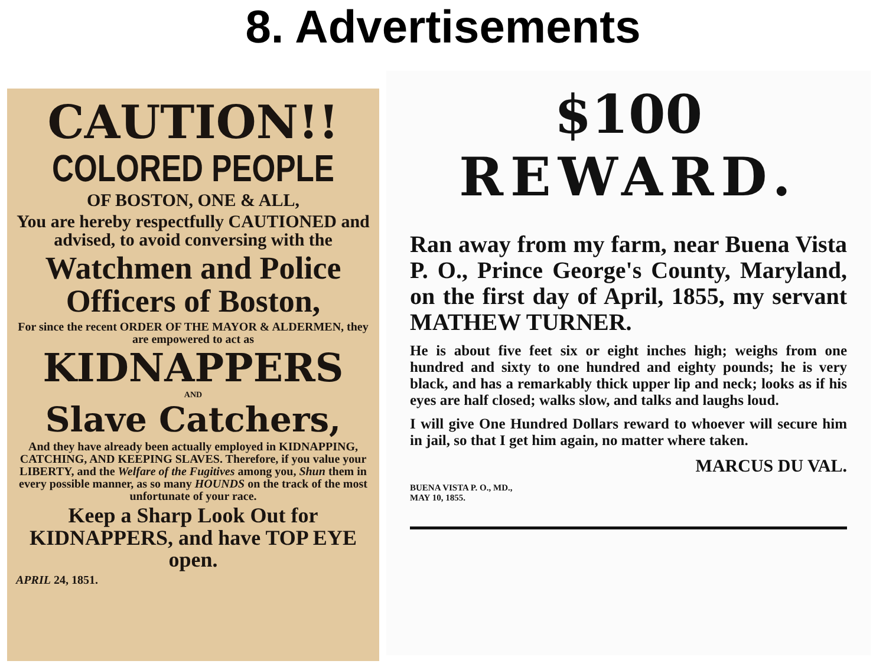8. Advertisements
CAUTION!!
COLORED PEOPLE
OF BOSTON, ONE & ALL,
You are hereby respectfully CAUTIONED and advised, to avoid conversing with the
Watchmen and Police Officers of Boston,
For since the recent ORDER OF THE MAYOR & ALDERMEN, they are empowered to act as
KIDNAPPERS
AND
Slave Catchers,
And they have already been actually employed in KIDNAPPING, CATCHING, AND KEEPING SLAVES. Therefore, if you value your LIBERTY, and the Welfare of the Fugitives among you, Shun them in every possible manner, as so many HOUNDS on the track of the most unfortunate of your race.
Keep a Sharp Look Out for KIDNAPPERS, and have TOP EYE open.
APRIL 24, 1851.
$100
REWARD.
Ran away from my farm, near Buena Vista P. O., Prince George's County, Maryland, on the first day of April, 1855, my servant MATHEW TURNER.
He is about five feet six or eight inches high; weighs from one hundred and sixty to one hundred and eighty pounds; he is very black, and has a remarkably thick upper lip and neck; looks as if his eyes are half closed; walks slow, and talks and laughs loud.
I will give One Hundred Dollars reward to whoever will secure him in jail, so that I get him again, no matter where taken.
MARCUS DU VAL.
BUENA VISTA P. O., MD.,
MAY 10, 1855.